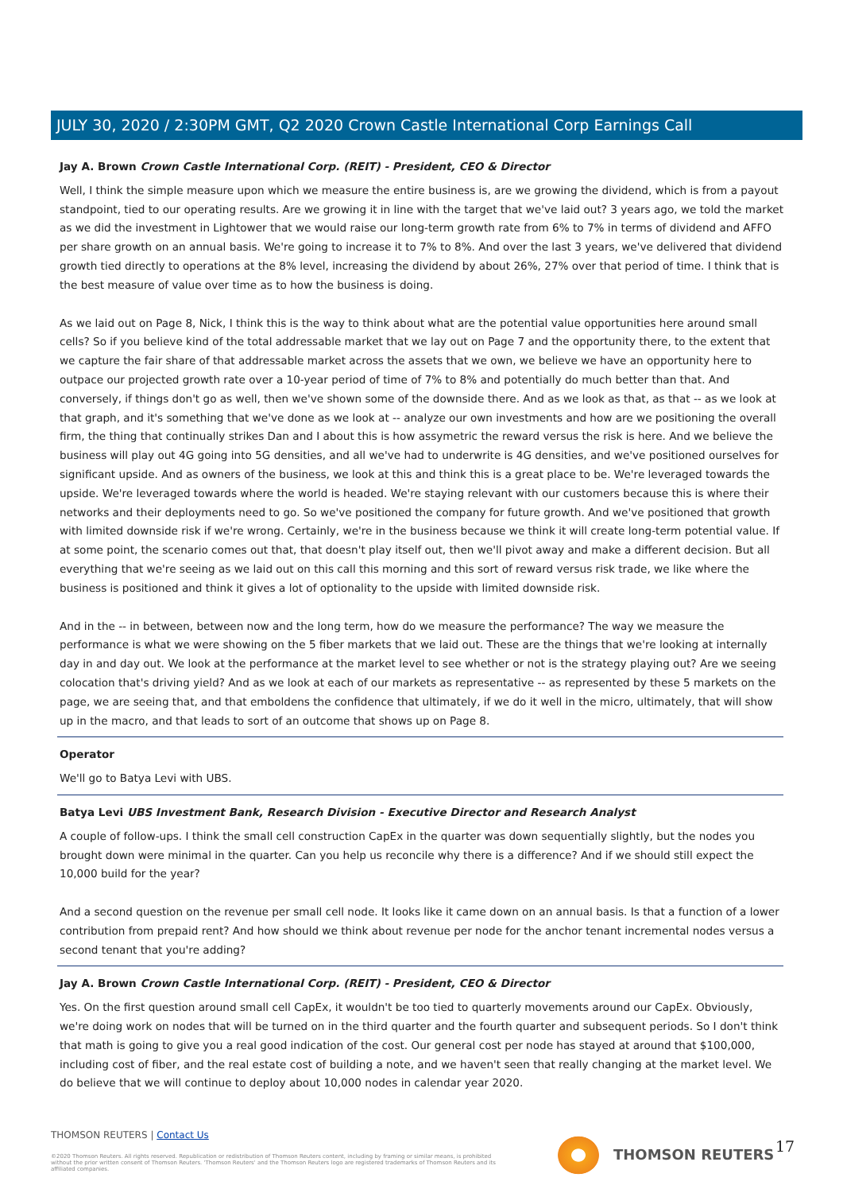JULY 30, 2020 / 2:30PM GMT, Q2 2020 Crown Castle International Corp Earnings Call
Jay A. Brown Crown Castle International Corp. (REIT) - President, CEO & Director
Well, I think the simple measure upon which we measure the entire business is, are we growing the dividend, which is from a payout standpoint, tied to our operating results. Are we growing it in line with the target that we've laid out? 3 years ago, we told the market as we did the investment in Lightower that we would raise our long-term growth rate from 6% to 7% in terms of dividend and AFFO per share growth on an annual basis. We're going to increase it to 7% to 8%. And over the last 3 years, we've delivered that dividend growth tied directly to operations at the 8% level, increasing the dividend by about 26%, 27% over that period of time. I think that is the best measure of value over time as to how the business is doing.
As we laid out on Page 8, Nick, I think this is the way to think about what are the potential value opportunities here around small cells? So if you believe kind of the total addressable market that we lay out on Page 7 and the opportunity there, to the extent that we capture the fair share of that addressable market across the assets that we own, we believe we have an opportunity here to outpace our projected growth rate over a 10-year period of time of 7% to 8% and potentially do much better than that. And conversely, if things don't go as well, then we've shown some of the downside there. And as we look as that, as that -- as we look at that graph, and it's something that we've done as we look at -- analyze our own investments and how are we positioning the overall firm, the thing that continually strikes Dan and I about this is how assymetric the reward versus the risk is here. And we believe the business will play out 4G going into 5G densities, and all we've had to underwrite is 4G densities, and we've positioned ourselves for significant upside. And as owners of the business, we look at this and think this is a great place to be. We're leveraged towards the upside. We're leveraged towards where the world is headed. We're staying relevant with our customers because this is where their networks and their deployments need to go. So we've positioned the company for future growth. And we've positioned that growth with limited downside risk if we're wrong. Certainly, we're in the business because we think it will create long-term potential value. If at some point, the scenario comes out that, that doesn't play itself out, then we'll pivot away and make a different decision. But all everything that we're seeing as we laid out on this call this morning and this sort of reward versus risk trade, we like where the business is positioned and think it gives a lot of optionality to the upside with limited downside risk.
And in the -- in between, between now and the long term, how do we measure the performance? The way we measure the performance is what we were showing on the 5 fiber markets that we laid out. These are the things that we're looking at internally day in and day out. We look at the performance at the market level to see whether or not is the strategy playing out? Are we seeing colocation that's driving yield? And as we look at each of our markets as representative -- as represented by these 5 markets on the page, we are seeing that, and that emboldens the confidence that ultimately, if we do it well in the micro, ultimately, that will show up in the macro, and that leads to sort of an outcome that shows up on Page 8.
Operator
We'll go to Batya Levi with UBS.
Batya Levi UBS Investment Bank, Research Division - Executive Director and Research Analyst
A couple of follow-ups. I think the small cell construction CapEx in the quarter was down sequentially slightly, but the nodes you brought down were minimal in the quarter. Can you help us reconcile why there is a difference? And if we should still expect the 10,000 build for the year?
And a second question on the revenue per small cell node. It looks like it came down on an annual basis. Is that a function of a lower contribution from prepaid rent? And how should we think about revenue per node for the anchor tenant incremental nodes versus a second tenant that you're adding?
Jay A. Brown Crown Castle International Corp. (REIT) - President, CEO & Director
Yes. On the first question around small cell CapEx, it wouldn't be too tied to quarterly movements around our CapEx. Obviously, we're doing work on nodes that will be turned on in the third quarter and the fourth quarter and subsequent periods. So I don't think that math is going to give you a real good indication of the cost. Our general cost per node has stayed at around that $100,000, including cost of fiber, and the real estate cost of building a note, and we haven't seen that really changing at the market level. We do believe that we will continue to deploy about 10,000 nodes in calendar year 2020.
THOMSON REUTERS | Contact Us
©2020 Thomson Reuters. All rights reserved. Republication or redistribution of Thomson Reuters content, including by framing or similar means, is prohibited without the prior written consent of Thomson Reuters. 'Thomson Reuters' and the Thomson Reuters logo are registered trademarks of Thomson Reuters and its affiliated companies.
THOMSON REUTERS 17